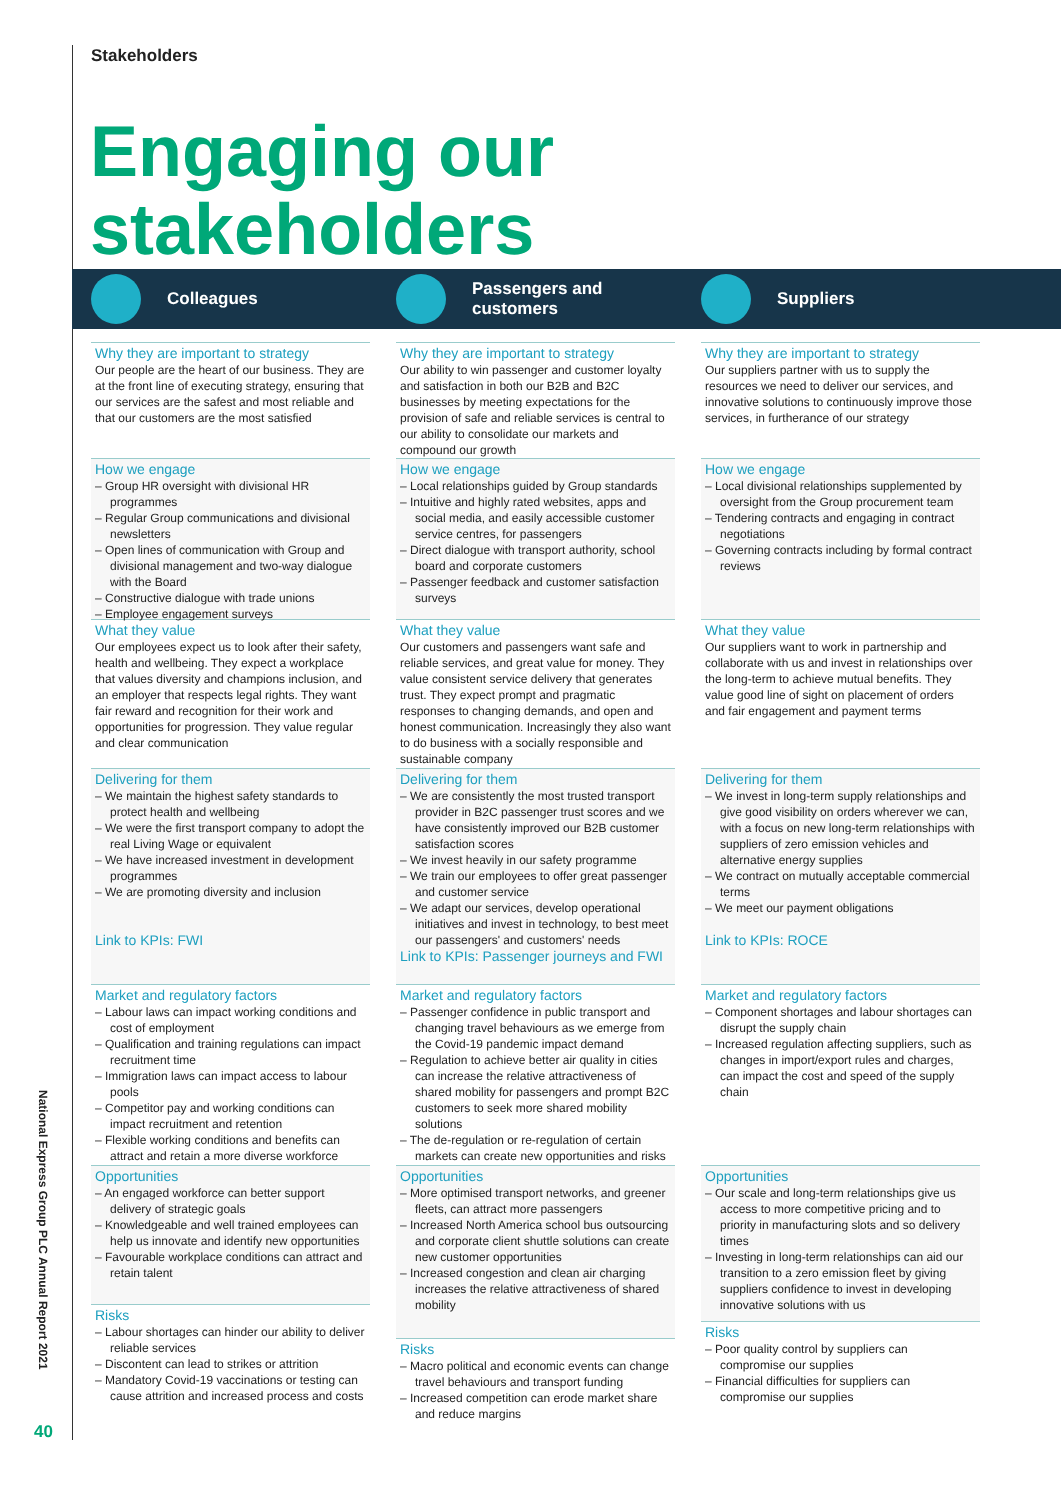Stakeholders
Engaging our
stakeholders
Colleagues Passengers and
customers
Suppliers
Why they are important to strategy
Our people are the heart of our business. They are at the front line of executing strategy, ensuring that our services are the safest and most reliable and that our customers are the most satisfied
How we engage
– Group HR oversight with divisional HR programmes
– Regular Group communications and divisional newsletters
– Open lines of communication with Group and divisional management and two-way dialogue with the Board
– Constructive dialogue with trade unions
– Employee engagement surveys
What they value
Our employees expect us to look after their safety, health and wellbeing. They expect a workplace that values diversity and champions inclusion, and an employer that respects legal rights. They want fair reward and recognition for their work and opportunities for progression. They value regular and clear communication
Delivering for them
– We maintain the highest safety standards to protect health and wellbeing
– We were the first transport company to adopt the real Living Wage or equivalent
– We have increased investment in development programmes
– We are promoting diversity and inclusion
Link to KPIs: FWI
Market and regulatory factors
– Labour laws can impact working conditions and cost of employment
– Qualification and training regulations can impact recruitment time
– Immigration laws can impact access to labour pools
– Competitor pay and working conditions can impact recruitment and retention
– Flexible working conditions and benefits can attract and retain a more diverse workforce
Opportunities
– An engaged workforce can better support delivery of strategic goals
– Knowledgeable and well trained employees can help us innovate and identify new opportunities
– Favourable workplace conditions can attract and retain talent
Risks
– Labour shortages can hinder our ability to deliver reliable services
– Discontent can lead to strikes or attrition
– Mandatory Covid-19 vaccinations or testing can cause attrition and increased process and costs
Why they are important to strategy
Our ability to win passenger and customer loyalty and satisfaction in both our B2B and B2C businesses by meeting expectations for the provision of safe and reliable services is central to our ability to consolidate our markets and compound our growth
How we engage
– Local relationships guided by Group standards
– Intuitive and highly rated websites, apps and social media, and easily accessible customer service centres, for passengers
– Direct dialogue with transport authority, school board and corporate customers
– Passenger feedback and customer satisfaction surveys
What they value
Our customers and passengers want safe and reliable services, and great value for money. They value consistent service delivery that generates trust. They expect prompt and pragmatic responses to changing demands, and open and honest communication. Increasingly they also want to do business with a socially responsible and sustainable company
Delivering for them
– We are consistently the most trusted transport provider in B2C passenger trust scores and we have consistently improved our B2B customer satisfaction scores
– We invest heavily in our safety programme
– We train our employees to offer great passenger and customer service
– We adapt our services, develop operational initiatives and invest in technology, to best meet our passengers' and customers' needs
Link to KPIs: Passenger journeys and FWI
Market and regulatory factors
– Passenger confidence in public transport and changing travel behaviours as we emerge from the Covid-19 pandemic impact demand
– Regulation to achieve better air quality in cities can increase the relative attractiveness of shared mobility for passengers and prompt B2C customers to seek more shared mobility solutions
– The de-regulation or re-regulation of certain markets can create new opportunities and risks
Opportunities
– More optimised transport networks, and greener fleets, can attract more passengers
– Increased North America school bus outsourcing and corporate client shuttle solutions can create new customer opportunities
– Increased congestion and clean air charging increases the relative attractiveness of shared mobility
Risks
– Macro political and economic events can change travel behaviours and transport funding
– Increased competition can erode market share and reduce margins
Why they are important to strategy
Our suppliers partner with us to supply the resources we need to deliver our services, and innovative solutions to continuously improve those services, in furtherance of our strategy
How we engage
– Local divisional relationships supplemented by oversight from the Group procurement team
– Tendering contracts and engaging in contract negotiations
– Governing contracts including by formal contract reviews
What they value
Our suppliers want to work in partnership and collaborate with us and invest in relationships over the long-term to achieve mutual benefits. They value good line of sight on placement of orders and fair engagement and payment terms
Delivering for them
– We invest in long-term supply relationships and give good visibility on orders wherever we can, with a focus on new long-term relationships with suppliers of zero emission vehicles and alternative energy supplies
– We contract on mutually acceptable commercial terms
– We meet our payment obligations
Link to KPIs: ROCE
Market and regulatory factors
– Component shortages and labour shortages can disrupt the supply chain
– Increased regulation affecting suppliers, such as changes in import/export rules and charges, can impact the cost and speed of the supply chain
Opportunities
– Our scale and long-term relationships give us access to more competitive pricing and to priority in manufacturing slots and so delivery times
– Investing in long-term relationships can aid our transition to a zero emission fleet by giving suppliers confidence to invest in developing innovative solutions with us
Risks
– Poor quality control by suppliers can compromise our supplies
– Financial difficulties for suppliers can compromise our supplies
National Express Group PLC Annual Report 2021
40